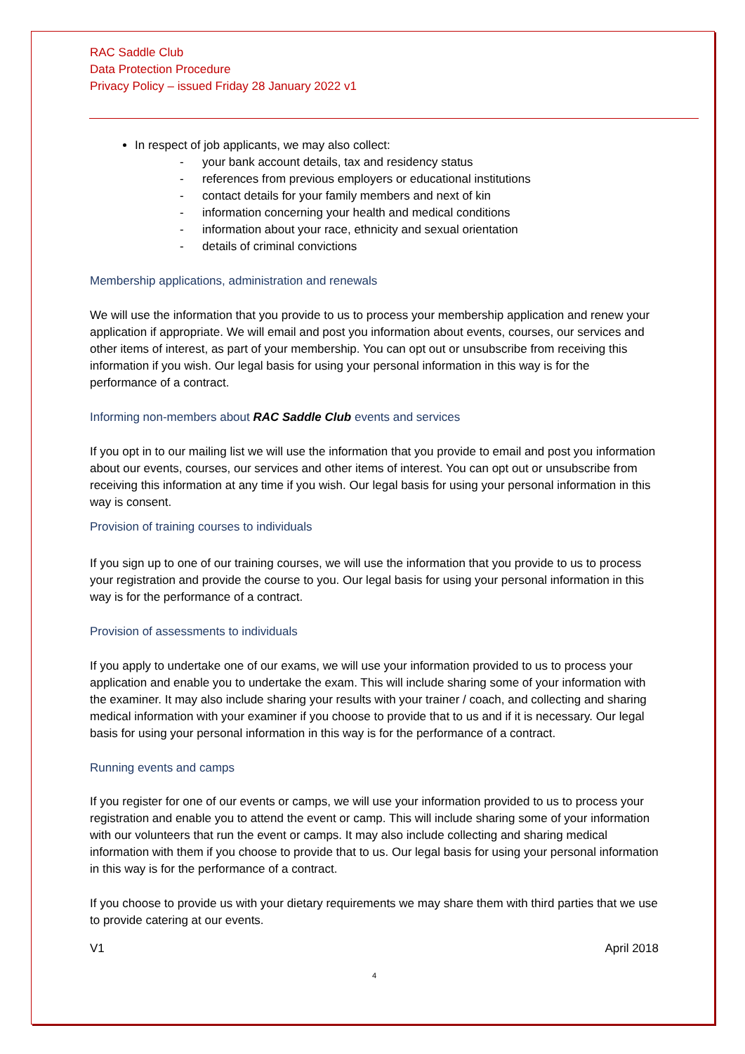RAC Saddle Club
Data Protection Procedure
Privacy Policy – issued Friday 28 January 2022 v1
In respect of job applicants, we may also collect:
- your bank account details, tax and residency status
- references from previous employers or educational institutions
- contact details for your family members and next of kin
- information concerning your health and medical conditions
- information about your race, ethnicity and sexual orientation
- details of criminal convictions
Membership applications, administration and renewals
We will use the information that you provide to us to process your membership application and renew your application if appropriate. We will email and post you information about events, courses, our services and other items of interest, as part of your membership. You can opt out or unsubscribe from receiving this information if you wish. Our legal basis for using your personal information in this way is for the performance of a contract.
Informing non-members about RAC Saddle Club events and services
If you opt in to our mailing list we will use the information that you provide to email and post you information about our events, courses, our services and other items of interest. You can opt out or unsubscribe from receiving this information at any time if you wish. Our legal basis for using your personal information in this way is consent.
Provision of training courses to individuals
If you sign up to one of our training courses, we will use the information that you provide to us to process your registration and provide the course to you. Our legal basis for using your personal information in this way is for the performance of a contract.
Provision of assessments to individuals
If you apply to undertake one of our exams, we will use your information provided to us to process your application and enable you to undertake the exam. This will include sharing some of your information with the examiner. It may also include sharing your results with your trainer / coach, and collecting and sharing medical information with your examiner if you choose to provide that to us and if it is necessary. Our legal basis for using your personal information in this way is for the performance of a contract.
Running events and camps
If you register for one of our events or camps, we will use your information provided to us to process your registration and enable you to attend the event or camp. This will include sharing some of your information with our volunteers that run the event or camps. It may also include collecting and sharing medical information with them if you choose to provide that to us. Our legal basis for using your personal information in this way is for the performance of a contract.
If you choose to provide us with your dietary requirements we may share them with third parties that we use to provide catering at our events.
V1 April 2018
4